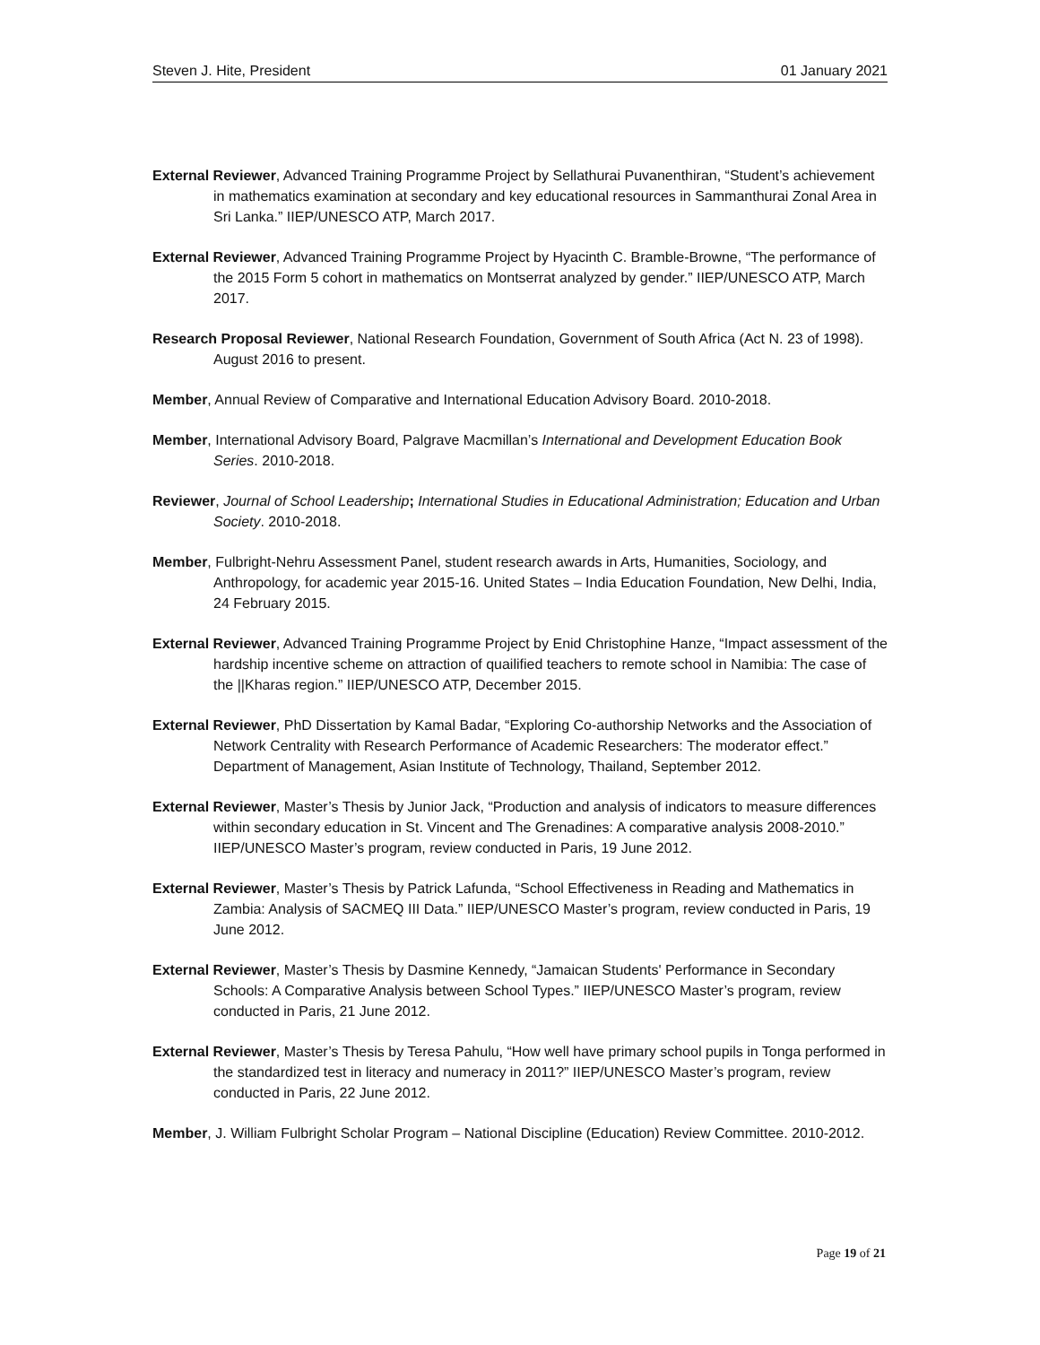Steven J. Hite, President 01 January 2021
External Reviewer, Advanced Training Programme Project by Sellathurai Puvanenthiran, “Student’s achievement in mathematics examination at secondary and key educational resources in Sammanthurai Zonal Area in Sri Lanka.” IIEP/UNESCO ATP, March 2017.
External Reviewer, Advanced Training Programme Project by Hyacinth C. Bramble-Browne, “The performance of the 2015 Form 5 cohort in mathematics on Montserrat analyzed by gender.” IIEP/UNESCO ATP, March 2017.
Research Proposal Reviewer, National Research Foundation, Government of South Africa (Act N. 23 of 1998). August 2016 to present.
Member, Annual Review of Comparative and International Education Advisory Board. 2010-2018.
Member, International Advisory Board, Palgrave Macmillan’s International and Development Education Book Series. 2010-2018.
Reviewer, Journal of School Leadership; International Studies in Educational Administration; Education and Urban Society. 2010-2018.
Member, Fulbright-Nehru Assessment Panel, student research awards in Arts, Humanities, Sociology, and Anthropology, for academic year 2015-16. United States – India Education Foundation, New Delhi, India, 24 February 2015.
External Reviewer, Advanced Training Programme Project by Enid Christophine Hanze, “Impact assessment of the hardship incentive scheme on attraction of quailified teachers to remote school in Namibia: The case of the ||Kharas region.” IIEP/UNESCO ATP, December 2015.
External Reviewer, PhD Dissertation by Kamal Badar, “Exploring Co-authorship Networks and the Association of Network Centrality with Research Performance of Academic Researchers: The moderator effect.” Department of Management, Asian Institute of Technology, Thailand, September 2012.
External Reviewer, Master’s Thesis by Junior Jack, “Production and analysis of indicators to measure differences within secondary education in St. Vincent and The Grenadines: A comparative analysis 2008-2010.” IIEP/UNESCO Master’s program, review conducted in Paris, 19 June 2012.
External Reviewer, Master’s Thesis by Patrick Lafunda, “School Effectiveness in Reading and Mathematics in Zambia: Analysis of SACMEQ III Data.” IIEP/UNESCO Master’s program, review conducted in Paris, 19 June 2012.
External Reviewer, Master’s Thesis by Dasmine Kennedy, “Jamaican Students' Performance in Secondary Schools: A Comparative Analysis between School Types.” IIEP/UNESCO Master’s program, review conducted in Paris, 21 June 2012.
External Reviewer, Master’s Thesis by Teresa Pahulu, “How well have primary school pupils in Tonga performed in the standardized test in literacy and numeracy in 2011?” IIEP/UNESCO Master’s program, review conducted in Paris, 22 June 2012.
Member, J. William Fulbright Scholar Program – National Discipline (Education) Review Committee. 2010-2012.
Page 19 of 21